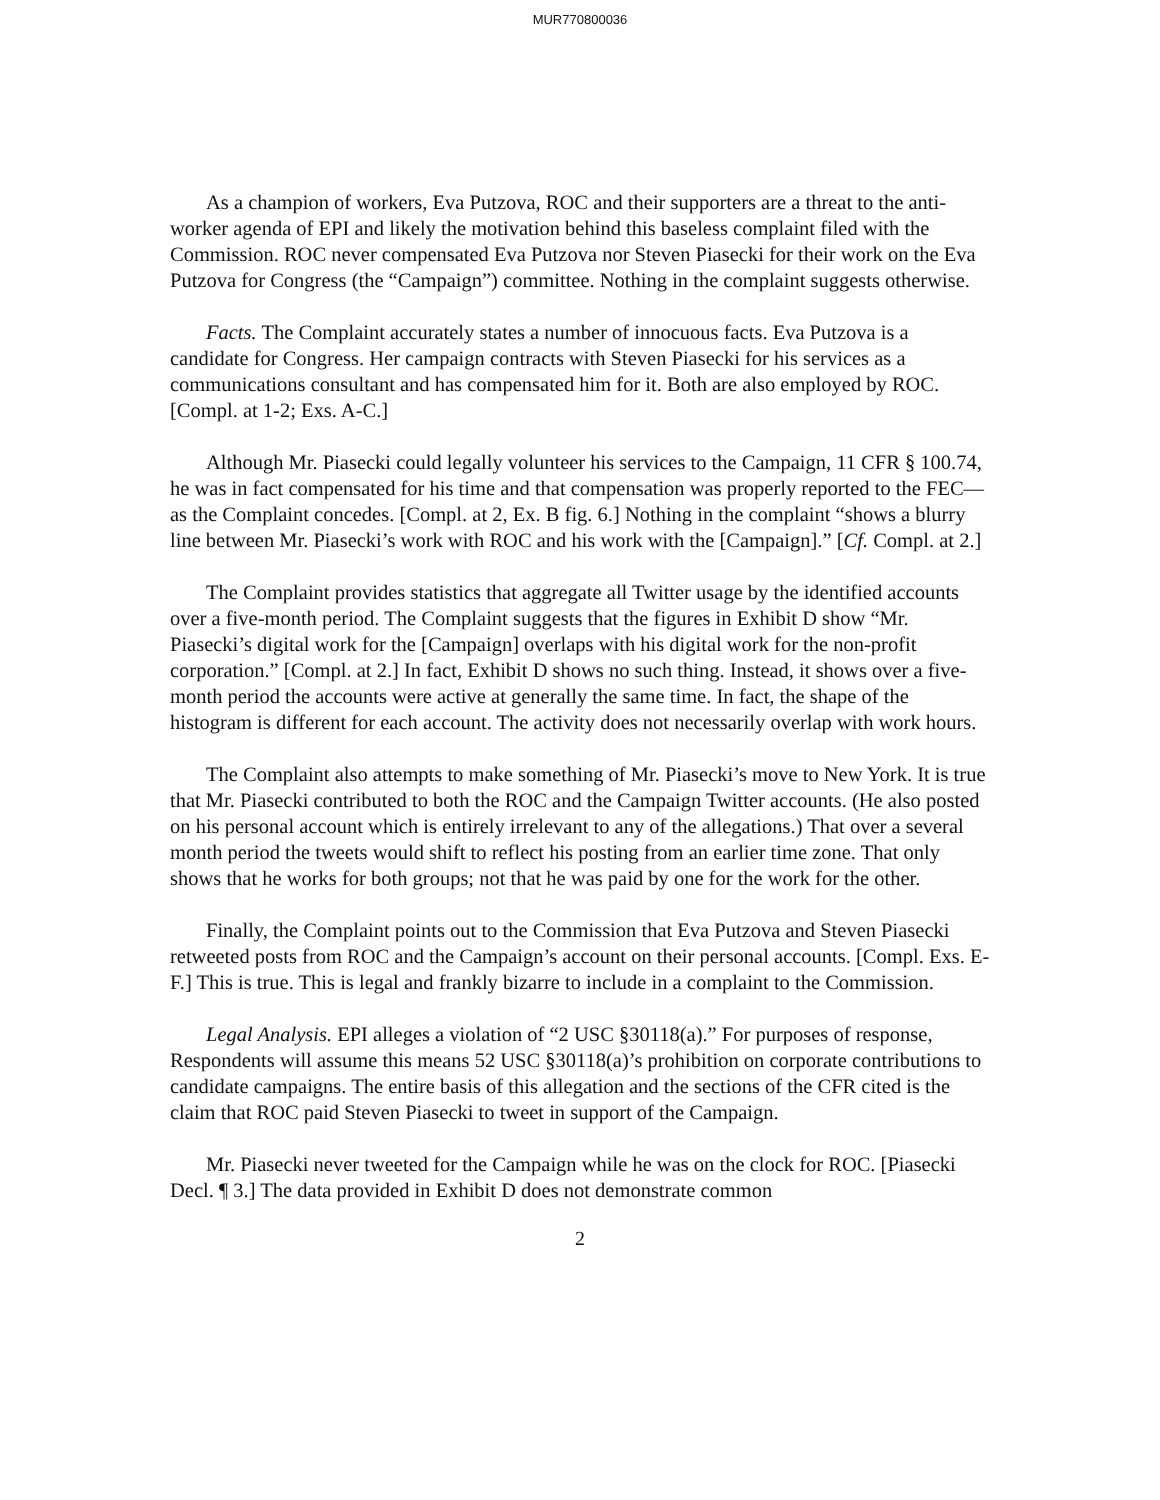MUR770800036
As a champion of workers, Eva Putzova, ROC and their supporters are a threat to the anti-worker agenda of EPI and likely the motivation behind this baseless complaint filed with the Commission. ROC never compensated Eva Putzova nor Steven Piasecki for their work on the Eva Putzova for Congress (the “Campaign”) committee. Nothing in the complaint suggests otherwise.
Facts. The Complaint accurately states a number of innocuous facts. Eva Putzova is a candidate for Congress. Her campaign contracts with Steven Piasecki for his services as a communications consultant and has compensated him for it. Both are also employed by ROC. [Compl. at 1-2; Exs. A-C.]
Although Mr. Piasecki could legally volunteer his services to the Campaign, 11 CFR § 100.74, he was in fact compensated for his time and that compensation was properly reported to the FEC—as the Complaint concedes. [Compl. at 2, Ex. B fig. 6.] Nothing in the complaint “shows a blurry line between Mr. Piasecki’s work with ROC and his work with the [Campaign].” [Cf. Compl. at 2.]
The Complaint provides statistics that aggregate all Twitter usage by the identified accounts over a five-month period. The Complaint suggests that the figures in Exhibit D show “Mr. Piasecki’s digital work for the [Campaign] overlaps with his digital work for the non-profit corporation.” [Compl. at 2.] In fact, Exhibit D shows no such thing. Instead, it shows over a five-month period the accounts were active at generally the same time. In fact, the shape of the histogram is different for each account. The activity does not necessarily overlap with work hours.
The Complaint also attempts to make something of Mr. Piasecki’s move to New York. It is true that Mr. Piasecki contributed to both the ROC and the Campaign Twitter accounts. (He also posted on his personal account which is entirely irrelevant to any of the allegations.) That over a several month period the tweets would shift to reflect his posting from an earlier time zone. That only shows that he works for both groups; not that he was paid by one for the work for the other.
Finally, the Complaint points out to the Commission that Eva Putzova and Steven Piasecki retweeted posts from ROC and the Campaign’s account on their personal accounts. [Compl. Exs. E-F.] This is true. This is legal and frankly bizarre to include in a complaint to the Commission.
Legal Analysis. EPI alleges a violation of “2 USC §30118(a).” For purposes of response, Respondents will assume this means 52 USC §30118(a)’s prohibition on corporate contributions to candidate campaigns. The entire basis of this allegation and the sections of the CFR cited is the claim that ROC paid Steven Piasecki to tweet in support of the Campaign.
Mr. Piasecki never tweeted for the Campaign while he was on the clock for ROC. [Piasecki Decl. ¶ 3.] The data provided in Exhibit D does not demonstrate common
2